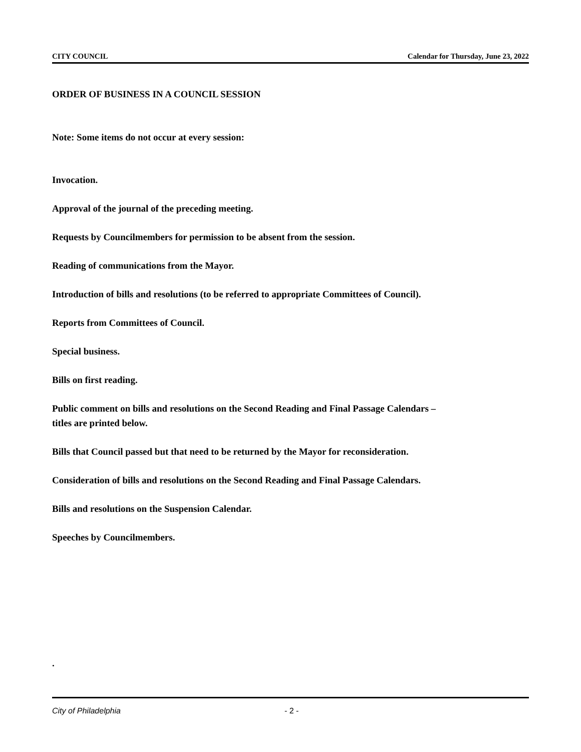CITY COUNCIL Calendar for Thursday, June 23, 2022
ORDER OF BUSINESS IN A COUNCIL SESSION
Note: Some items do not occur at every session:
Invocation.
Approval of the journal of the preceding meeting.
Requests by Councilmembers for permission to be absent from the session.
Reading of communications from the Mayor.
Introduction of bills and resolutions (to be referred to appropriate Committees of Council).
Reports from Committees of Council.
Special business.
Bills on first reading.
Public comment on bills and resolutions on the Second Reading and Final Passage Calendars – titles are printed below.
Bills that Council passed but that need to be returned by the Mayor for reconsideration.
Consideration of bills and resolutions on the Second Reading and Final Passage Calendars.
Bills and resolutions on the Suspension Calendar.
Speeches by Councilmembers.
.
City of Philadelphia - 2 -